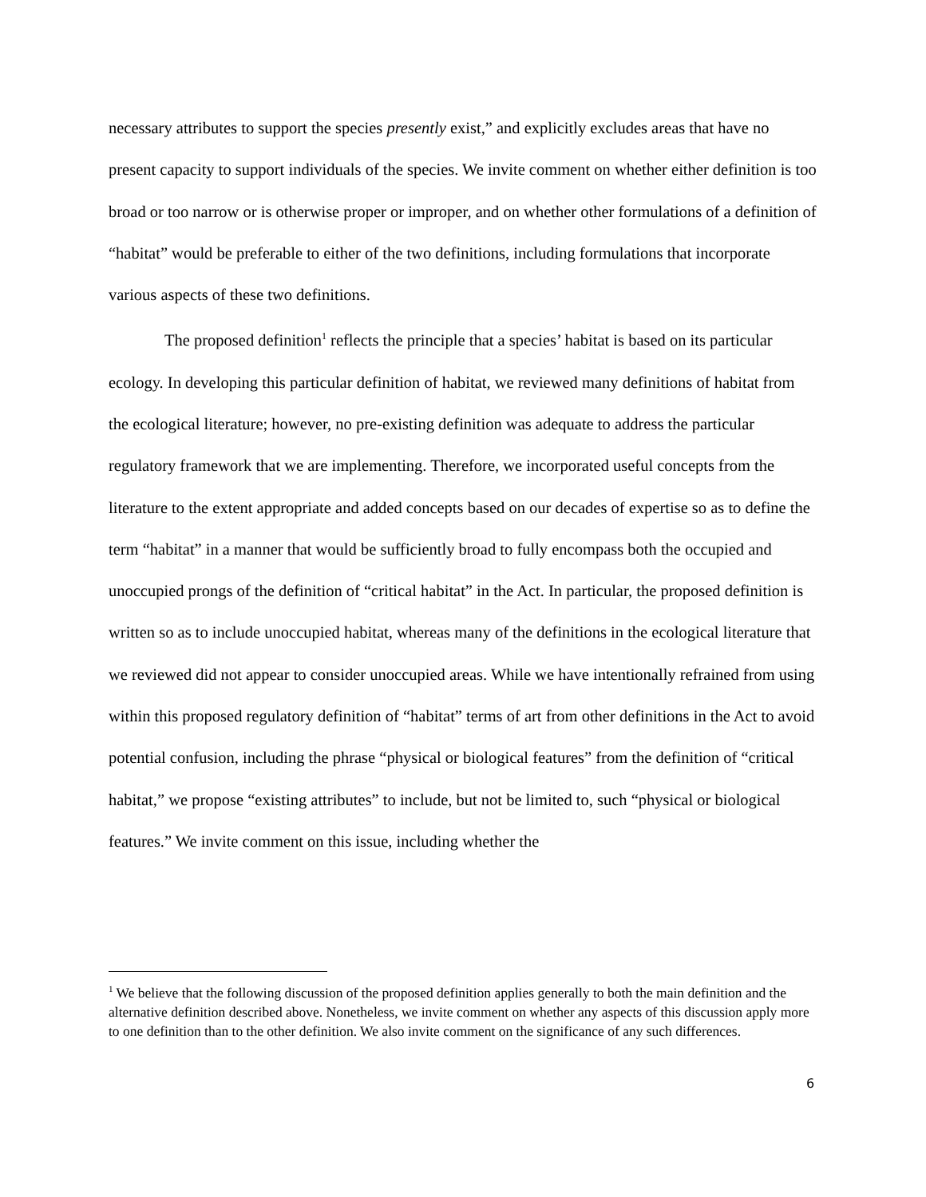necessary attributes to support the species presently exist,” and explicitly excludes areas that have no present capacity to support individuals of the species. We invite comment on whether either definition is too broad or too narrow or is otherwise proper or improper, and on whether other formulations of a definition of “habitat” would be preferable to either of the two definitions, including formulations that incorporate various aspects of these two definitions.
The proposed definition<sup>1</sup> reflects the principle that a species’ habitat is based on its particular ecology. In developing this particular definition of habitat, we reviewed many definitions of habitat from the ecological literature; however, no pre-existing definition was adequate to address the particular regulatory framework that we are implementing. Therefore, we incorporated useful concepts from the literature to the extent appropriate and added concepts based on our decades of expertise so as to define the term “habitat” in a manner that would be sufficiently broad to fully encompass both the occupied and unoccupied prongs of the definition of “critical habitat” in the Act. In particular, the proposed definition is written so as to include unoccupied habitat, whereas many of the definitions in the ecological literature that we reviewed did not appear to consider unoccupied areas. While we have intentionally refrained from using within this proposed regulatory definition of “habitat” terms of art from other definitions in the Act to avoid potential confusion, including the phrase “physical or biological features” from the definition of “critical habitat,” we propose “existing attributes” to include, but not be limited to, such “physical or biological features.” We invite comment on this issue, including whether the
<sup>1</sup> We believe that the following discussion of the proposed definition applies generally to both the main definition and the alternative definition described above. Nonetheless, we invite comment on whether any aspects of this discussion apply more to one definition than to the other definition. We also invite comment on the significance of any such differences.
6